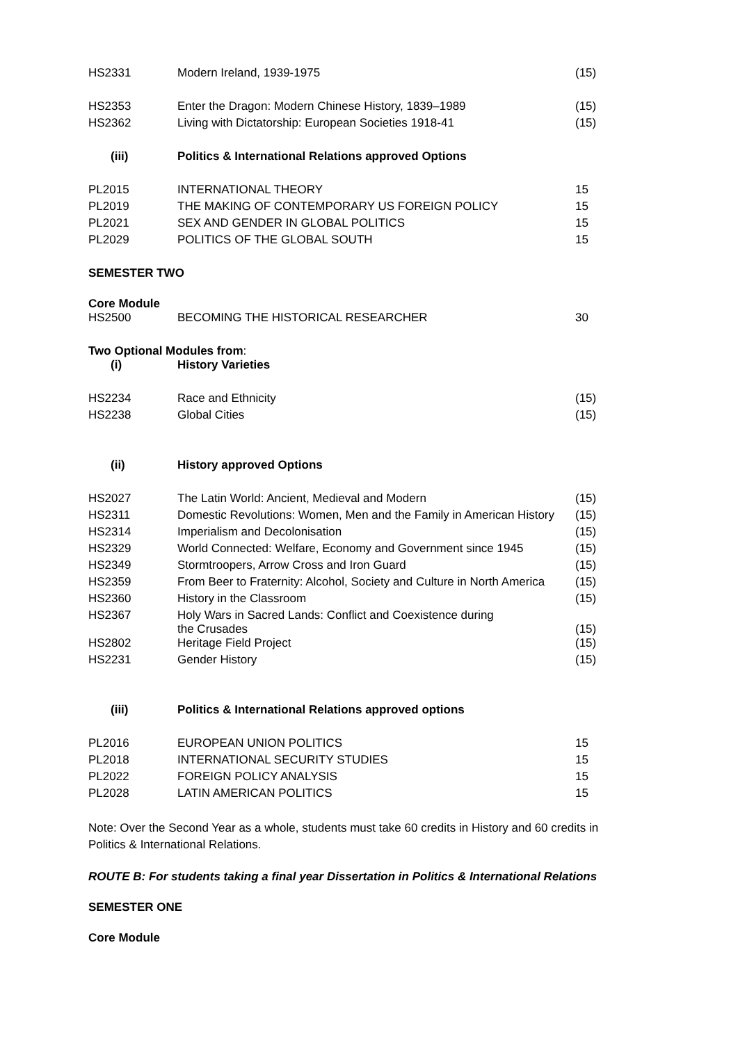| HS2331 | Modern Ireland, 1939-1975 | (15) |
| HS2353 | Enter the Dragon: Modern Chinese History, 1839–1989 | (15) |
| HS2362 | Living with Dictatorship: European Societies 1918-41 | (15) |
(iii) Politics & International Relations approved Options
| PL2015 | INTERNATIONAL THEORY | 15 |
| PL2019 | THE MAKING OF CONTEMPORARY US FOREIGN POLICY | 15 |
| PL2021 | SEX AND GENDER IN GLOBAL POLITICS | 15 |
| PL2029 | POLITICS OF THE GLOBAL SOUTH | 15 |
SEMESTER TWO
Core Module
| HS2500 | BECOMING THE HISTORICAL RESEARCHER | 30 |
Two Optional Modules from:
(i) History Varieties
| HS2234 | Race and Ethnicity | (15) |
| HS2238 | Global Cities | (15) |
(ii) History approved Options
| HS2027 | The Latin World: Ancient, Medieval and Modern | (15) |
| HS2311 | Domestic Revolutions: Women, Men and the Family in American History | (15) |
| HS2314 | Imperialism and Decolonisation | (15) |
| HS2329 | World Connected: Welfare, Economy and Government since 1945 | (15) |
| HS2349 | Stormtroopers, Arrow Cross and Iron Guard | (15) |
| HS2359 | From Beer to Fraternity: Alcohol, Society and Culture in North America | (15) |
| HS2360 | History in the Classroom | (15) |
| HS2367 | Holy Wars in Sacred Lands: Conflict and Coexistence during the Crusades | (15) |
| HS2802 | Heritage Field Project | (15) |
| HS2231 | Gender History | (15) |
(iii) Politics & International Relations approved options
| PL2016 | EUROPEAN UNION POLITICS | 15 |
| PL2018 | INTERNATIONAL SECURITY STUDIES | 15 |
| PL2022 | FOREIGN POLICY ANALYSIS | 15 |
| PL2028 | LATIN AMERICAN POLITICS | 15 |
Note: Over the Second Year as a whole, students must take 60 credits in History and 60 credits in Politics & International Relations.
ROUTE B: For students taking a final year Dissertation in Politics & International Relations
SEMESTER ONE
Core Module